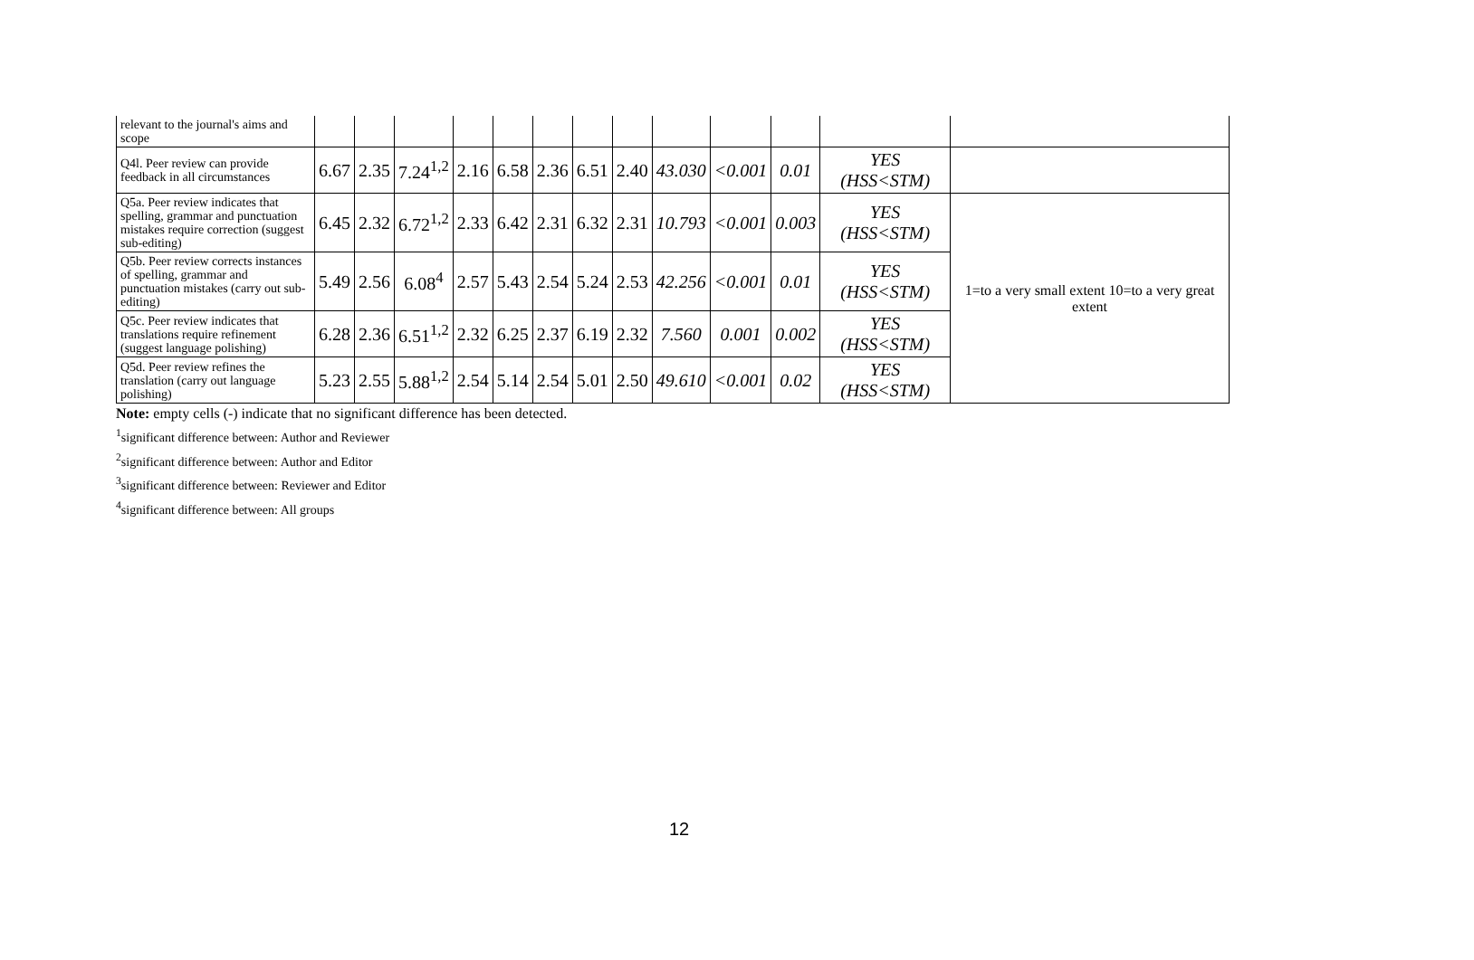| relevant to the journal's aims and scope | | | | | | | | | | | | | |
| Q4l. Peer review can provide feedback in all circumstances | 6.67 | 2.35 | 7.24<sup>1,2</sup> | 2.16 | 6.58 | 2.36 | 6.51 | 2.40 | 43.030 | <0.001 | 0.01 | YES (HSS<STM) | |
| Q5a. Peer review indicates that spelling, grammar and punctuation mistakes require correction (suggest sub-editing) | 6.45 | 2.32 | 6.72<sup>1,2</sup> | 2.33 | 6.42 | 2.31 | 6.32 | 2.31 | 10.793 | <0.001 | 0.003 | YES (HSS<STM) | 1=to a very small extent 10=to a very great extent |
| Q5b. Peer review corrects instances of spelling, grammar and punctuation mistakes (carry out sub-editing) | 5.49 | 2.56 | 6.08<sup>4</sup> | 2.57 | 5.43 | 2.54 | 5.24 | 2.53 | 42.256 | <0.001 | 0.01 | YES (HSS<STM) | |
| Q5c. Peer review indicates that translations require refinement (suggest language polishing) | 6.28 | 2.36 | 6.51<sup>1,2</sup> | 2.32 | 6.25 | 2.37 | 6.19 | 2.32 | 7.560 | 0.001 | 0.002 | YES (HSS<STM) | |
| Q5d. Peer review refines the translation (carry out language polishing) | 5.23 | 2.55 | 5.88<sup>1,2</sup> | 2.54 | 5.14 | 2.54 | 5.01 | 2.50 | 49.610 | <0.001 | 0.02 | YES (HSS<STM) | |
Note: empty cells (-) indicate that no significant difference has been detected.
<sup>1</sup> significant difference between: Author and Reviewer
<sup>2</sup> significant difference between: Author and Editor
<sup>3</sup> significant difference between: Reviewer and Editor
<sup>4</sup> significant difference between: All groups
12